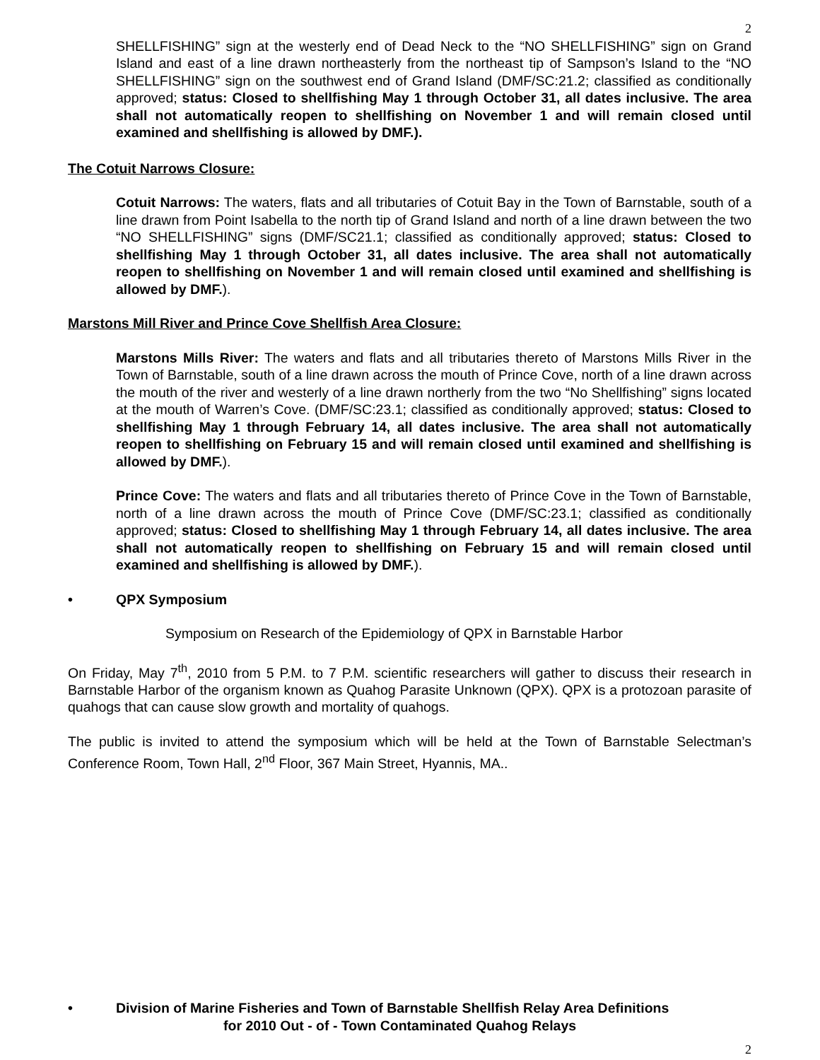2
SHELLFISHING” sign at the westerly end of Dead Neck to the “NO SHELLFISHING” sign on Grand Island and east of a line drawn northeasterly from the northeast tip of Sampson’s Island to the “NO SHELLFISHING” sign on the southwest end of Grand Island (DMF/SC:21.2; classified as conditionally approved; status: Closed to shellfishing May 1 through October 31, all dates inclusive. The area shall not automatically reopen to shellfishing on November 1 and will remain closed until examined and shellfishing is allowed by DMF.).
The Cotuit Narrows Closure:
Cotuit Narrows: The waters, flats and all tributaries of Cotuit Bay in the Town of Barnstable, south of a line drawn from Point Isabella to the north tip of Grand Island and north of a line drawn between the two “NO SHELLFISHING” signs (DMF/SC21.1; classified as conditionally approved; status: Closed to shellfishing May 1 through October 31, all dates inclusive. The area shall not automatically reopen to shellfishing on November 1 and will remain closed until examined and shellfishing is allowed by DMF.).
Marstons Mill River and Prince Cove Shellfish Area Closure:
Marstons Mills River: The waters and flats and all tributaries thereto of Marstons Mills River in the Town of Barnstable, south of a line drawn across the mouth of Prince Cove, north of a line drawn across the mouth of the river and westerly of a line drawn northerly from the two “No Shellfishing” signs located at the mouth of Warren’s Cove. (DMF/SC:23.1; classified as conditionally approved; status: Closed to shellfishing May 1 through February 14, all dates inclusive. The area shall not automatically reopen to shellfishing on February 15 and will remain closed until examined and shellfishing is allowed by DMF.).
Prince Cove: The waters and flats and all tributaries thereto of Prince Cove in the Town of Barnstable, north of a line drawn across the mouth of Prince Cove (DMF/SC:23.1; classified as conditionally approved; status: Closed to shellfishing May 1 through February 14, all dates inclusive. The area shall not automatically reopen to shellfishing on February 15 and will remain closed until examined and shellfishing is allowed by DMF.).
• QPX Symposium
Symposium on Research of the Epidemiology of QPX in Barnstable Harbor
On Friday, May 7<sup>th</sup>, 2010 from 5 P.M. to 7 P.M. scientific researchers will gather to discuss their research in Barnstable Harbor of the organism known as Quahog Parasite Unknown (QPX). QPX is a protozoan parasite of quahogs that can cause slow growth and mortality of quahogs.
The public is invited to attend the symposium which will be held at the Town of Barnstable Selectman’s Conference Room, Town Hall, 2<sup>nd</sup> Floor, 367 Main Street, Hyannis, MA..
• Division of Marine Fisheries and Town of Barnstable Shellfish Relay Area Definitions
for 2010 Out - of - Town Contaminated Quahog Relays
2